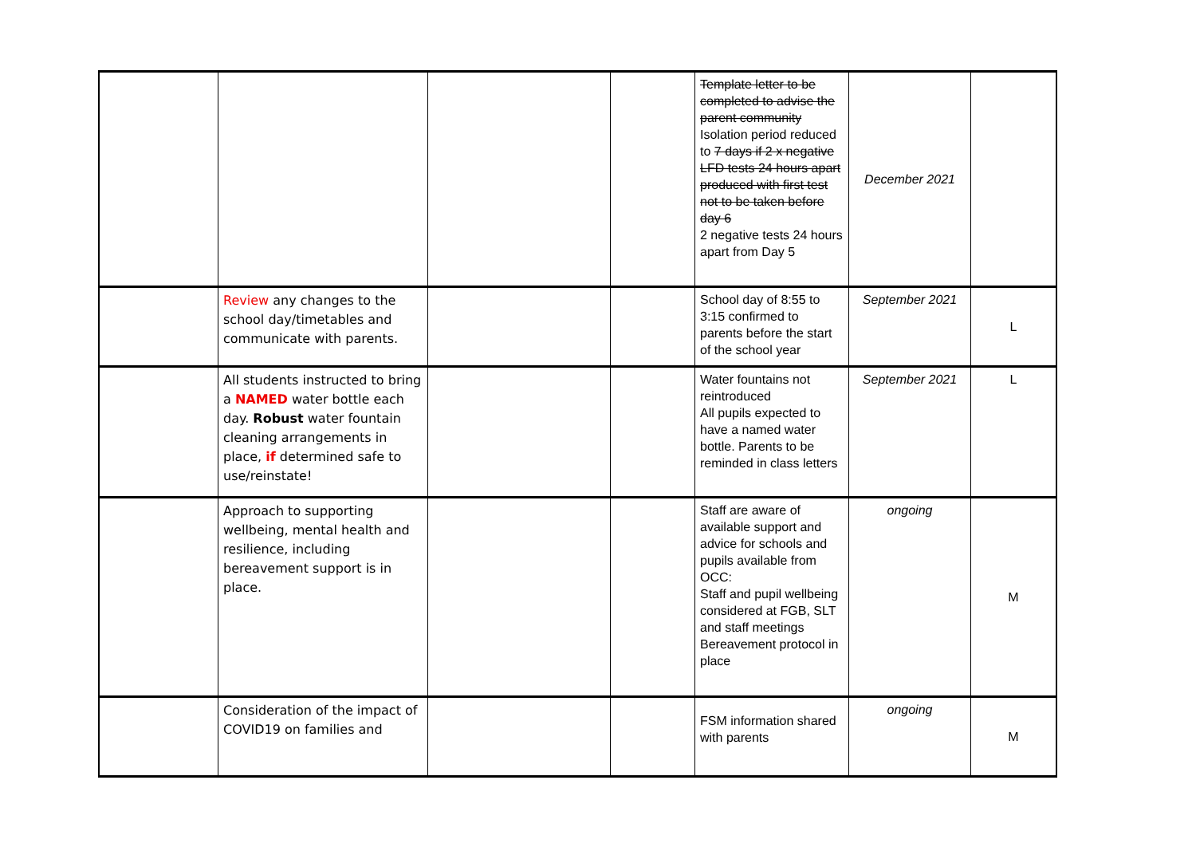| | | | | Template letter to be completed to advise the parent community Isolation period reduced to 7 days if 2 x negative LFD tests 24 hours apart produced with first test not to be taken before day 6 2 negative tests 24 hours apart from Day 5 | December 2021 | |
| | Review any changes to the school day/timetables and communicate with parents. | | | School day of 8:55 to 3:15 confirmed to parents before the start of the school year | September 2021 | L |
| | All students instructed to bring a NAMED water bottle each day. Robust water fountain cleaning arrangements in place, if determined safe to use/reinstate! | | | Water fountains not reintroduced All pupils expected to have a named water bottle. Parents to be reminded in class letters | September 2021 | L |
| | Approach to supporting wellbeing, mental health and resilience, including bereavement support is in place. | | | Staff are aware of available support and advice for schools and pupils available from OCC: Staff and pupil wellbeing considered at FGB, SLT and staff meetings Bereavement protocol in place | ongoing | M |
| | Consideration of the impact of COVID19 on families and | | | FSM information shared with parents | ongoing | M |